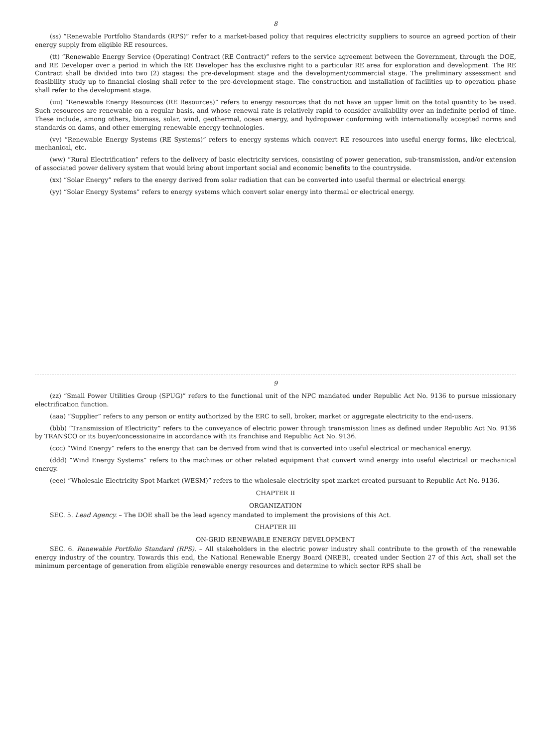8
(ss) “Renewable Portfolio Standards (RPS)” refer to a market-based policy that requires electricity suppliers to source an agreed portion of their energy supply from eligible RE resources.
(tt) “Renewable Energy Service (Operating) Contract (RE Contract)” refers to the service agreement between the Government, through the DOE, and RE Developer over a period in which the RE Developer has the exclusive right to a particular RE area for exploration and development. The RE Contract shall be divided into two (2) stages: the pre-development stage and the development/commercial stage. The preliminary assessment and feasibility study up to financial closing shall refer to the pre-development stage. The construction and installation of facilities up to operation phase shall refer to the development stage.
(uu) “Renewable Energy Resources (RE Resources)” refers to energy resources that do not have an upper limit on the total quantity to be used. Such resources are renewable on a regular basis, and whose renewal rate is relatively rapid to consider availability over an indefinite period of time. These include, among others, biomass, solar, wind, geothermal, ocean energy, and hydropower conforming with internationally accepted norms and standards on dams, and other emerging renewable energy technologies.
(vv) “Renewable Energy Systems (RE Systems)” refers to energy systems which convert RE resources into useful energy forms, like electrical, mechanical, etc.
(ww) “Rural Electrification” refers to the delivery of basic electricity services, consisting of power generation, sub-transmission, and/or extension of associated power delivery system that would bring about important social and economic benefits to the countryside.
(xx) “Solar Energy” refers to the energy derived from solar radiation that can be converted into useful thermal or electrical energy.
(yy) “Solar Energy Systems” refers to energy systems which convert solar energy into thermal or electrical energy.
9
(zz) “Small Power Utilities Group (SPUG)” refers to the functional unit of the NPC mandated under Republic Act No. 9136 to pursue missionary electrification function.
(aaa) “Supplier” refers to any person or entity authorized by the ERC to sell, broker, market or aggregate electricity to the end-users.
(bbb) “Transmission of Electricity” refers to the conveyance of electric power through transmission lines as defined under Republic Act No. 9136 by TRANSCO or its buyer/concessionaire in accordance with its franchise and Republic Act No. 9136.
(ccc) “Wind Energy” refers to the energy that can be derived from wind that is converted into useful electrical or mechanical energy.
(ddd) “Wind Energy Systems” refers to the machines or other related equipment that convert wind energy into useful electrical or mechanical energy.
(eee) “Wholesale Electricity Spot Market (WESM)” refers to the wholesale electricity spot market created pursuant to Republic Act No. 9136.
CHAPTER II
ORGANIZATION
SEC. 5. Lead Agency. – The DOE shall be the lead agency mandated to implement the provisions of this Act.
CHAPTER III
ON-GRID RENEWABLE ENERGY DEVELOPMENT
SEC. 6. Renewable Portfolio Standard (RPS). – All stakeholders in the electric power industry shall contribute to the growth of the renewable energy industry of the country. Towards this end, the National Renewable Energy Board (NREB), created under Section 27 of this Act, shall set the minimum percentage of generation from eligible renewable energy resources and determine to which sector RPS shall be